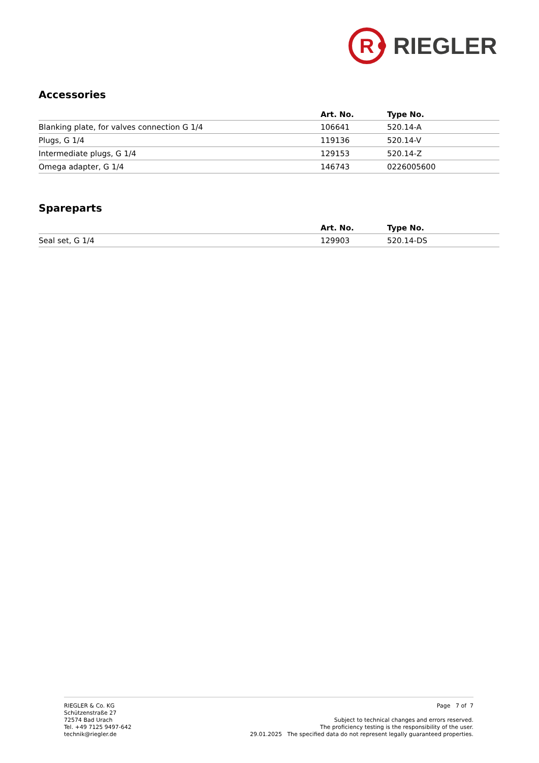R
RIEGLER
Accessories
| | Art. No. | Type No. |
| --- | --- | --- |
| Blanking plate, for valves connection G 1/4 | 106641 | 520.14-A |
| Plugs, G 1/4 | 119136 | 520.14-V |
| Intermediate plugs, G 1/4 | 129153 | 520.14-Z |
| Omega adapter, G 1/4 | 146743 | 0226005600 |
Spareparts
| | Art. No. | Type No. |
| --- | --- | --- |
| Seal set, G 1/4 | 129903 | 520.14-DS |
RIEGLER & Co. KG
Schützenstraße 27
72574 Bad Urach
Tel. +49 7125 9497-642
technik@riegler.de
Page 7 of 7
Subject to technical changes and errors reserved.
The proficiency testing is the responsibility of the user.
29.01.2025 The specified data do not represent legally guaranteed properties.